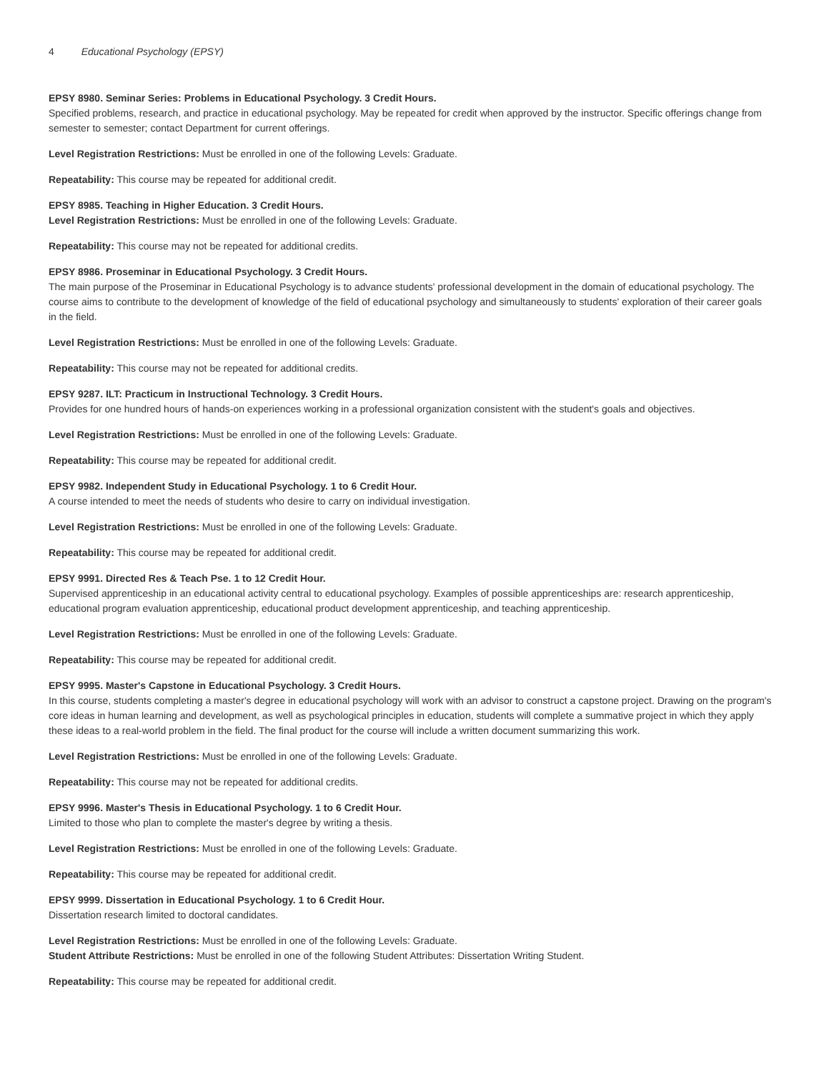4 Educational Psychology (EPSY)
EPSY 8980. Seminar Series: Problems in Educational Psychology. 3 Credit Hours.
Specified problems, research, and practice in educational psychology. May be repeated for credit when approved by the instructor. Specific offerings change from semester to semester; contact Department for current offerings.
Level Registration Restrictions: Must be enrolled in one of the following Levels: Graduate.
Repeatability: This course may be repeated for additional credit.
EPSY 8985. Teaching in Higher Education. 3 Credit Hours.
Level Registration Restrictions: Must be enrolled in one of the following Levels: Graduate.
Repeatability: This course may not be repeated for additional credits.
EPSY 8986. Proseminar in Educational Psychology. 3 Credit Hours.
The main purpose of the Proseminar in Educational Psychology is to advance students' professional development in the domain of educational psychology. The course aims to contribute to the development of knowledge of the field of educational psychology and simultaneously to students' exploration of their career goals in the field.
Level Registration Restrictions: Must be enrolled in one of the following Levels: Graduate.
Repeatability: This course may not be repeated for additional credits.
EPSY 9287. ILT: Practicum in Instructional Technology. 3 Credit Hours.
Provides for one hundred hours of hands-on experiences working in a professional organization consistent with the student's goals and objectives.
Level Registration Restrictions: Must be enrolled in one of the following Levels: Graduate.
Repeatability: This course may be repeated for additional credit.
EPSY 9982. Independent Study in Educational Psychology. 1 to 6 Credit Hour.
A course intended to meet the needs of students who desire to carry on individual investigation.
Level Registration Restrictions: Must be enrolled in one of the following Levels: Graduate.
Repeatability: This course may be repeated for additional credit.
EPSY 9991. Directed Res & Teach Pse. 1 to 12 Credit Hour.
Supervised apprenticeship in an educational activity central to educational psychology. Examples of possible apprenticeships are: research apprenticeship, educational program evaluation apprenticeship, educational product development apprenticeship, and teaching apprenticeship.
Level Registration Restrictions: Must be enrolled in one of the following Levels: Graduate.
Repeatability: This course may be repeated for additional credit.
EPSY 9995. Master's Capstone in Educational Psychology. 3 Credit Hours.
In this course, students completing a master's degree in educational psychology will work with an advisor to construct a capstone project. Drawing on the program's core ideas in human learning and development, as well as psychological principles in education, students will complete a summative project in which they apply these ideas to a real-world problem in the field. The final product for the course will include a written document summarizing this work.
Level Registration Restrictions: Must be enrolled in one of the following Levels: Graduate.
Repeatability: This course may not be repeated for additional credits.
EPSY 9996. Master's Thesis in Educational Psychology. 1 to 6 Credit Hour.
Limited to those who plan to complete the master's degree by writing a thesis.
Level Registration Restrictions: Must be enrolled in one of the following Levels: Graduate.
Repeatability: This course may be repeated for additional credit.
EPSY 9999. Dissertation in Educational Psychology. 1 to 6 Credit Hour.
Dissertation research limited to doctoral candidates.
Level Registration Restrictions: Must be enrolled in one of the following Levels: Graduate.
Student Attribute Restrictions: Must be enrolled in one of the following Student Attributes: Dissertation Writing Student.
Repeatability: This course may be repeated for additional credit.